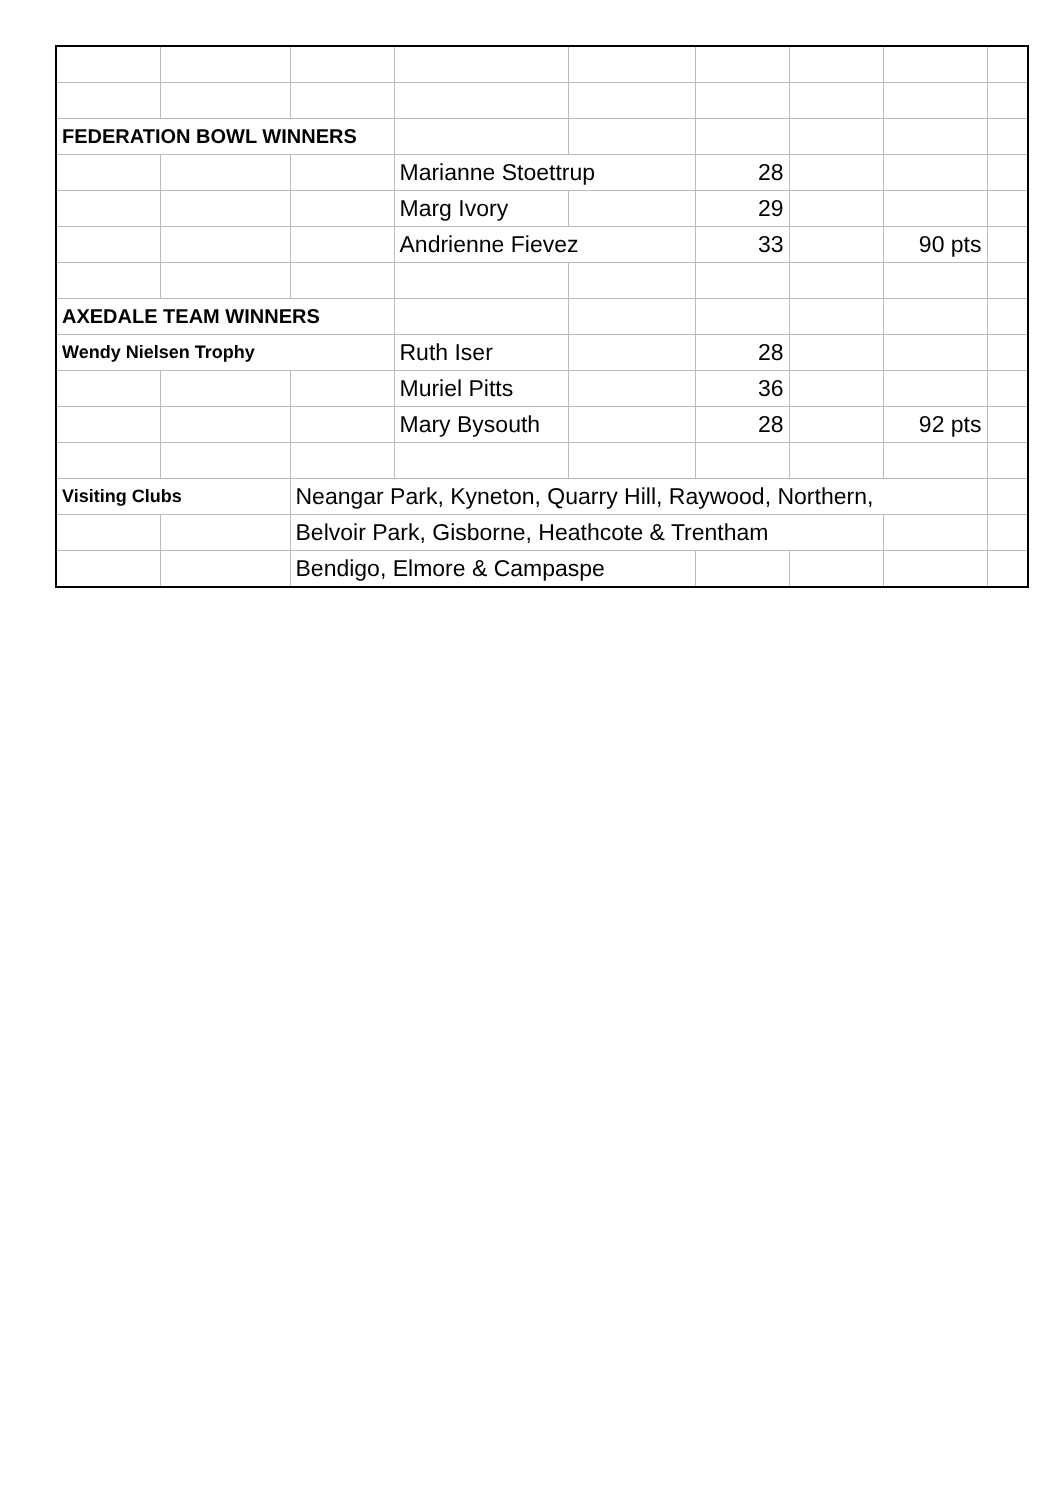| FEDERATION BOWL WINNERS | | | | | | | | |
| | | | Marianne Stoettrup | | 28 | | | |
| | | | Marg Ivory | | 29 | | | |
| | | | Andrienne Fievez | | 33 | | 90 pts | |
| AXEDALE TEAM WINNERS | | | | | | | | |
| Wendy Nielsen Trophy | | | Ruth Iser | | 28 | | | |
| | | | Muriel Pitts | | 36 | | | |
| | | | Mary Bysouth | | 28 | | 92 pts | |
| Visiting Clubs | | Neangar Park, Kyneton, Quarry Hill, Raywood, Northern, | | | | | | |
| | | Belvoir Park, Gisborne, Heathcote & Trentham | | | | | | |
| | | Bendigo, Elmore & Campaspe | | | | | | |